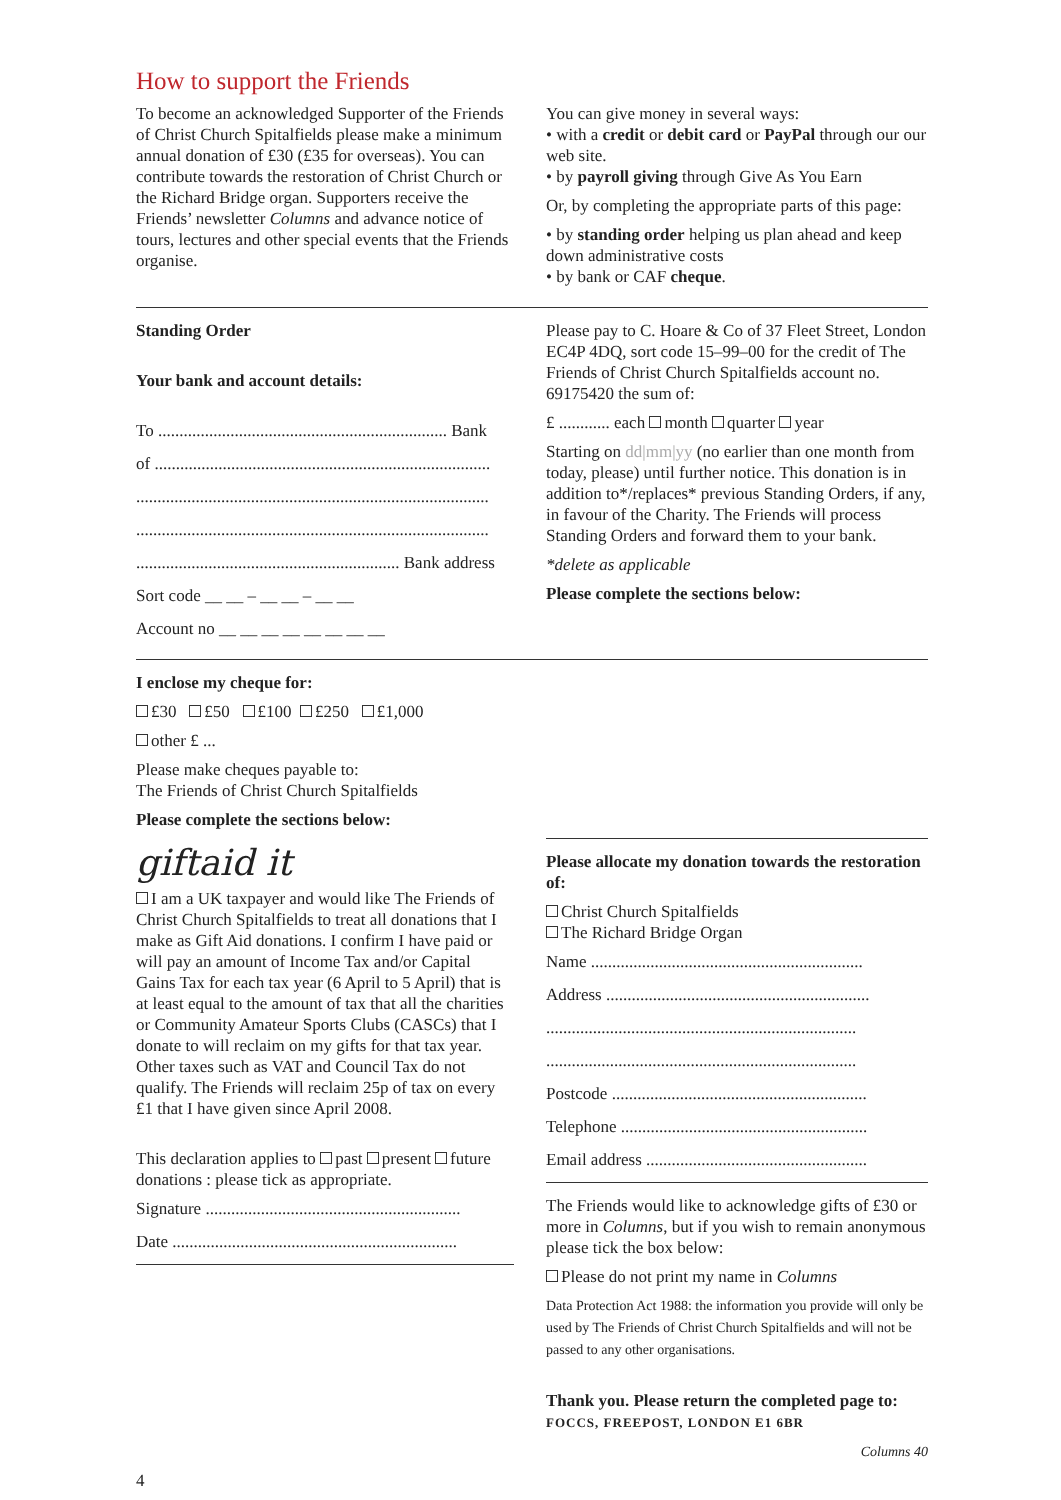How to support the Friends
To become an acknowledged Supporter of the Friends of Christ Church Spitalfields please make a minimum annual donation of £30 (£35 for overseas). You can contribute towards the restoration of Christ Church or the Richard Bridge organ. Supporters receive the Friends’ newsletter Columns and advance notice of tours, lectures and other special events that the Friends organise.
You can give money in several ways:
• with a credit or debit card or PayPal through our our web site.
• by payroll giving through Give As You Earn
Or, by completing the appropriate parts of this page:
• by standing order helping us plan ahead and keep down administrative costs
• by bank or CAF cheque.
Standing Order
Your bank and account details:
To .................................................................... Bank
of ...............................................................................
...................................................................................
...................................................................................
.............................................................. Bank address
Sort code __ __ – __ __ – __ __
Account no __ __ __ __ __ __ __ __
Please pay to C. Hoare & Co of 37 Fleet Street, London EC4P 4DQ, sort code 15–99–00 for the credit of The Friends of Christ Church Spitalfields account no. 69175420 the sum of:
£ ............ each month quarter year
Starting on dd|mm|yy (no earlier than one month from today, please) until further notice. This donation is in addition to*/replaces* previous Standing Orders, if any, in favour of the Charity. The Friends will process Standing Orders and forward them to your bank.
*delete as applicable
Please complete the sections below:
I enclose my cheque for:
£30 £50 £100 £250 £1,000
other £ ...
Please make cheques payable to:
The Friends of Christ Church Spitalfields
Please complete the sections below:
giftaid it
I am a UK taxpayer and would like The Friends of Christ Church Spitalfields to treat all donations that I make as Gift Aid donations. I confirm I have paid or will pay an amount of Income Tax and/or Capital Gains Tax for each tax year (6 April to 5 April) that is at least equal to the amount of tax that all the charities or Community Amateur Sports Clubs (CASCs) that I donate to will reclaim on my gifts for that tax year. Other taxes such as VAT and Council Tax do not qualify. The Friends will reclaim 25p of tax on every £1 that I have given since April 2008.
This declaration applies to past present future donations : please tick as appropriate.
Signature ............................................................
Date ...................................................................
Please allocate my donation towards the restoration of:
Christ Church Spitalfields
The Richard Bridge Organ
Name ................................................................
Address ..............................................................
.........................................................................
.........................................................................
Postcode ............................................................
Telephone ..........................................................
Email address ....................................................
The Friends would like to acknowledge gifts of £30 or more in Columns, but if you wish to remain anonymous please tick the box below:
Please do not print my name in Columns
Data Protection Act 1988: the information you provide will only be used by The Friends of Christ Church Spitalfields and will not be passed to any other organisations.
Thank you. Please return the completed page to:
FOCCS, FREEPOST, LONDON E1 6BR
Columns 40
4